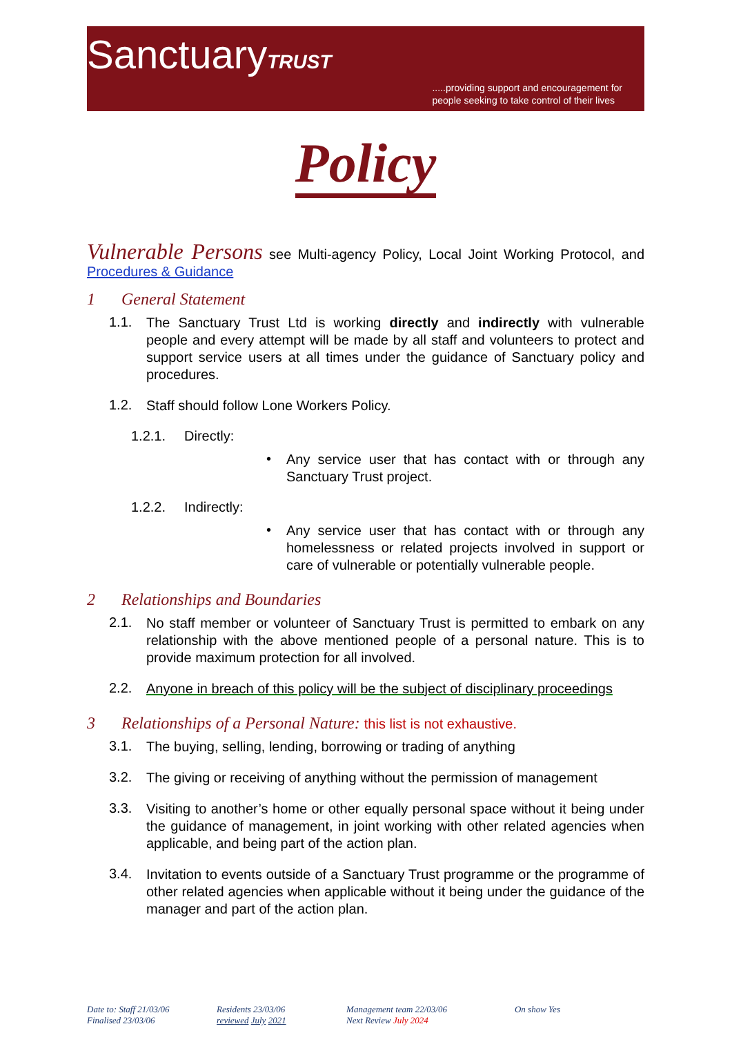SanctuaryTRUST
.....providing support and encouragement for
people seeking to take control of their lives
Policy
Vulnerable Persons see Multi-agency Policy, Local Joint Working Protocol, and Procedures & Guidance
1 General Statement
1.1.
The Sanctuary Trust Ltd is working directly and indirectly with vulnerable people and every attempt will be made by all staff and volunteers to protect and support service users at all times under the guidance of Sanctuary policy and procedures.
1.2.
Staff should follow Lone Workers Policy.
1.2.1. Directly:
•
Any service user that has contact with or through any Sanctuary Trust project.
1.2.2. Indirectly:
•
Any service user that has contact with or through any homelessness or related projects involved in support or care of vulnerable or potentially vulnerable people.
2 Relationships and Boundaries
2.1.
No staff member or volunteer of Sanctuary Trust is permitted to embark on any relationship with the above mentioned people of a personal nature. This is to provide maximum protection for all involved.
2.2.
Anyone in breach of this policy will be the subject of disciplinary proceedings
3 Relationships of a Personal Nature: this list is not exhaustive.
3.1.
The buying, selling, lending, borrowing or trading of anything
3.2.
The giving or receiving of anything without the permission of management
3.3.
Visiting to another’s home or other equally personal space without it being under the guidance of management, in joint working with other related agencies when applicable, and being part of the action plan.
3.4.
Invitation to events outside of a Sanctuary Trust programme or the programme of other related agencies when applicable without it being under the guidance of the manager and part of the action plan.
Date to: Staff 21/03/06
Finalised 23/03/06
Residents 23/03/06
reviewed July 2021
Management team 22/03/06
Next Review July 2024
On show Yes